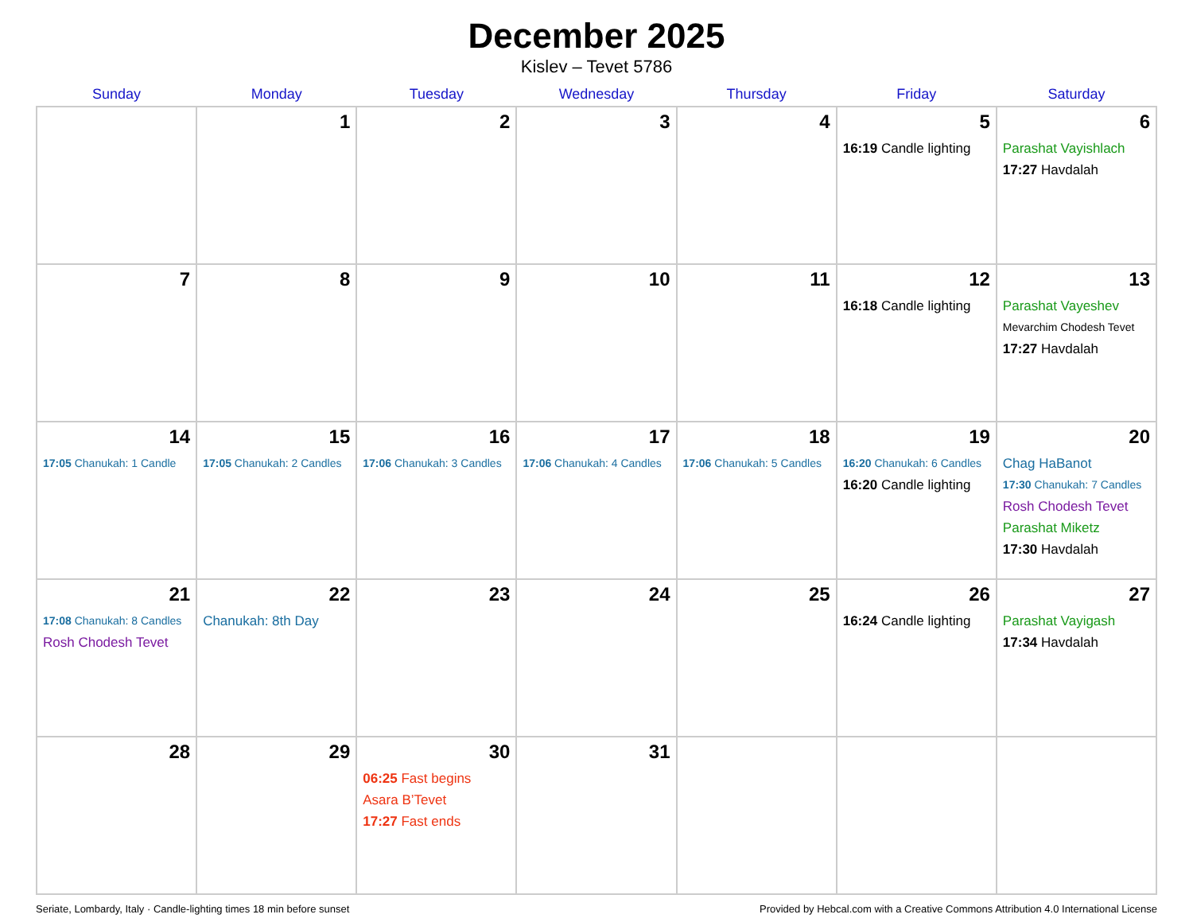December 2025
Kislev – Tevet 5786
| Sunday | Monday | Tuesday | Wednesday | Thursday | Friday | Saturday |
| --- | --- | --- | --- | --- | --- | --- |
| | 1 | 2 | 3 | 4 | 5 16:19 Candle lighting | 6 Parashat Vayishlach 17:27 Havdalah |
| 7 | 8 | 9 | 10 | 11 | 12 16:18 Candle lighting | 13 Parashat Vayeshev Mevarchim Chodesh Tevet 17:27 Havdalah |
| 14 17:05 Chanukah: 1 Candle | 15 17:05 Chanukah: 2 Candles | 16 17:06 Chanukah: 3 Candles | 17 17:06 Chanukah: 4 Candles | 18 17:06 Chanukah: 5 Candles | 19 16:20 Chanukah: 6 Candles 16:20 Candle lighting | 20 Chag HaBanot 17:30 Chanukah: 7 Candles Rosh Chodesh Tevet Parashat Miketz 17:30 Havdalah |
| 21 17:08 Chanukah: 8 Candles Rosh Chodesh Tevet | 22 Chanukah: 8th Day | 23 | 24 | 25 | 26 16:24 Candle lighting | 27 Parashat Vayigash 17:34 Havdalah |
| 28 | 29 | 30 06:25 Fast begins Asara B’Tevet 17:27 Fast ends | 31 | | | |
Seriate, Lombardy, Italy · Candle-lighting times 18 min before sunset Provided by Hebcal.com with a Creative Commons Attribution 4.0 International License